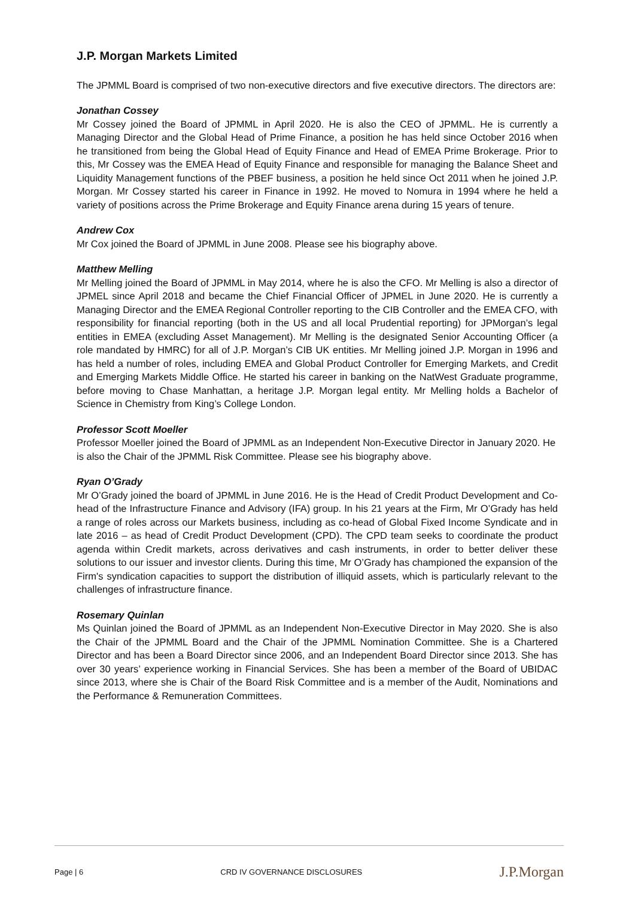J.P. Morgan Markets Limited
The JPMML Board is comprised of two non-executive directors and five executive directors. The directors are:
Jonathan Cossey
Mr Cossey joined the Board of JPMML in April 2020. He is also the CEO of JPMML. He is currently a Managing Director and the Global Head of Prime Finance, a position he has held since October 2016 when he transitioned from being the Global Head of Equity Finance and Head of EMEA Prime Brokerage. Prior to this, Mr Cossey was the EMEA Head of Equity Finance and responsible for managing the Balance Sheet and Liquidity Management functions of the PBEF business, a position he held since Oct 2011 when he joined J.P. Morgan. Mr Cossey started his career in Finance in 1992. He moved to Nomura in 1994 where he held a variety of positions across the Prime Brokerage and Equity Finance arena during 15 years of tenure.
Andrew Cox
Mr Cox joined the Board of JPMML in June 2008. Please see his biography above.
Matthew Melling
Mr Melling joined the Board of JPMML in May 2014, where he is also the CFO. Mr Melling is also a director of JPMEL since April 2018 and became the Chief Financial Officer of JPMEL in June 2020. He is currently a Managing Director and the EMEA Regional Controller reporting to the CIB Controller and the EMEA CFO, with responsibility for financial reporting (both in the US and all local Prudential reporting) for JPMorgan’s legal entities in EMEA (excluding Asset Management). Mr Melling is the designated Senior Accounting Officer (a role mandated by HMRC) for all of J.P. Morgan’s CIB UK entities. Mr Melling joined J.P. Morgan in 1996 and has held a number of roles, including EMEA and Global Product Controller for Emerging Markets, and Credit and Emerging Markets Middle Office. He started his career in banking on the NatWest Graduate programme, before moving to Chase Manhattan, a heritage J.P. Morgan legal entity. Mr Melling holds a Bachelor of Science in Chemistry from King’s College London.
Professor Scott Moeller
Professor Moeller joined the Board of JPMML as an Independent Non-Executive Director in January 2020. He is also the Chair of the JPMML Risk Committee. Please see his biography above.
Ryan O’Grady
Mr O’Grady joined the board of JPMML in June 2016. He is the Head of Credit Product Development and Co-head of the Infrastructure Finance and Advisory (IFA) group. In his 21 years at the Firm, Mr O’Grady has held a range of roles across our Markets business, including as co-head of Global Fixed Income Syndicate and in late 2016 – as head of Credit Product Development (CPD). The CPD team seeks to coordinate the product agenda within Credit markets, across derivatives and cash instruments, in order to better deliver these solutions to our issuer and investor clients. During this time, Mr O’Grady has championed the expansion of the Firm's syndication capacities to support the distribution of illiquid assets, which is particularly relevant to the challenges of infrastructure finance.
Rosemary Quinlan
Ms Quinlan joined the Board of JPMML as an Independent Non-Executive Director in May 2020. She is also the Chair of the JPMML Board and the Chair of the JPMML Nomination Committee. She is a Chartered Director and has been a Board Director since 2006, and an Independent Board Director since 2013. She has over 30 years’ experience working in Financial Services. She has been a member of the Board of UBIDAC since 2013, where she is Chair of the Board Risk Committee and is a member of the Audit, Nominations and the Performance & Remuneration Committees.
Page | 6 CRD IV GOVERNANCE DISCLOSURES J.P.Morgan